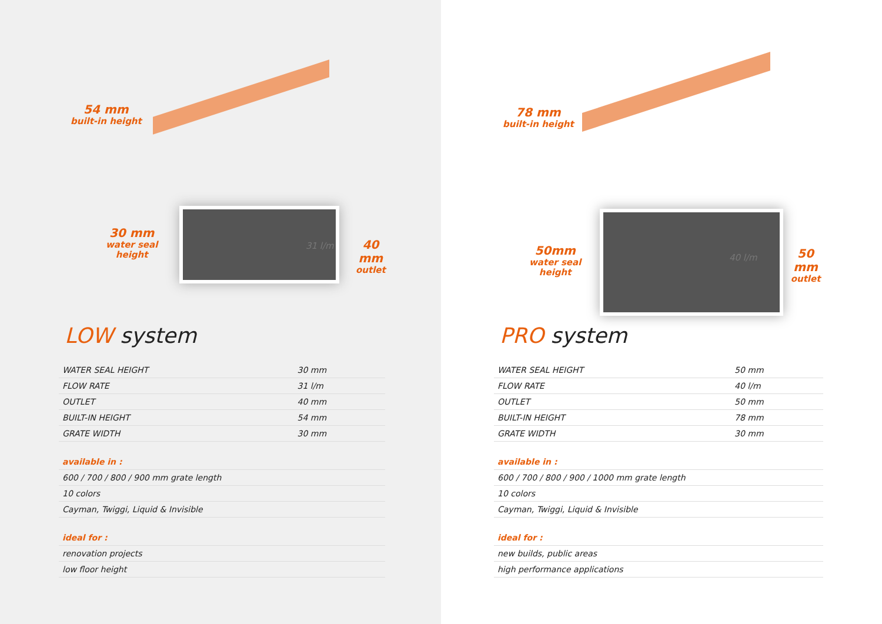54 mm
built-in height
30 mm
water seal
height
31 l/m
40 mm
outlet
LOW system
| WATER SEAL HEIGHT | 30 mm |
| FLOW RATE | 31 l/m |
| OUTLET | 40 mm |
| BUILT-IN HEIGHT | 54 mm |
| GRATE WIDTH | 30 mm |
| available in : | |
| 600 / 700 / 800 / 900 mm grate length | |
| 10 colors | |
| Cayman, Twiggi, Liquid & Invisible | |
| ideal for : | |
| renovation projects | |
| low floor height | |
78 mm
built-in height
50mm
water seal
height
40 l/m
50 mm
outlet
PRO system
| WATER SEAL HEIGHT | 50 mm |
| FLOW RATE | 40 l/m |
| OUTLET | 50 mm |
| BUILT-IN HEIGHT | 78 mm |
| GRATE WIDTH | 30 mm |
| available in : | |
| 600 / 700 / 800 / 900 / 1000 mm grate length | |
| 10 colors | |
| Cayman, Twiggi, Liquid & Invisible | |
| ideal for : | |
| new builds, public areas | |
| high performance applications | |